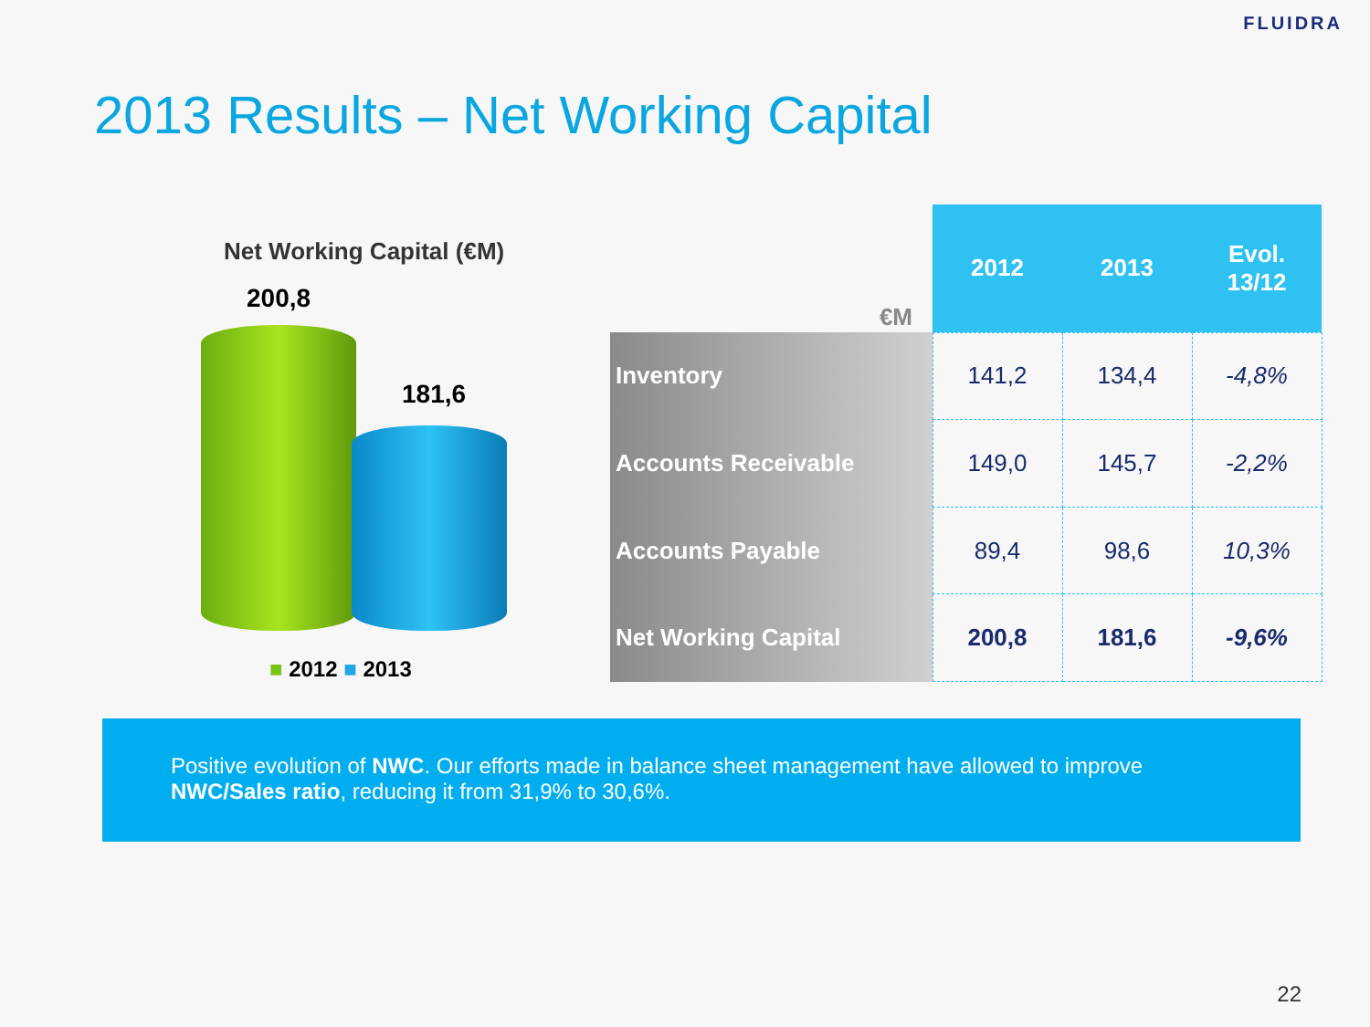FLUIDRA
2013 Results – Net Working Capital
Net Working Capital (€M)
200,8
181,6
■ 2012 ■ 2013
| €M | 2012 | 2013 | Evol. 13/12 |
| --- | --- | --- | --- |
| Inventory | 141,2 | 134,4 | -4,8% |
| Accounts Receivable | 149,0 | 145,7 | -2,2% |
| Accounts Payable | 89,4 | 98,6 | 10,3% |
| Net Working Capital | 200,8 | 181,6 | -9,6% |
Positive evolution of NWC. Our efforts made in balance sheet management have allowed to improve NWC/Sales ratio, reducing it from 31,9% to 30,6%.
22